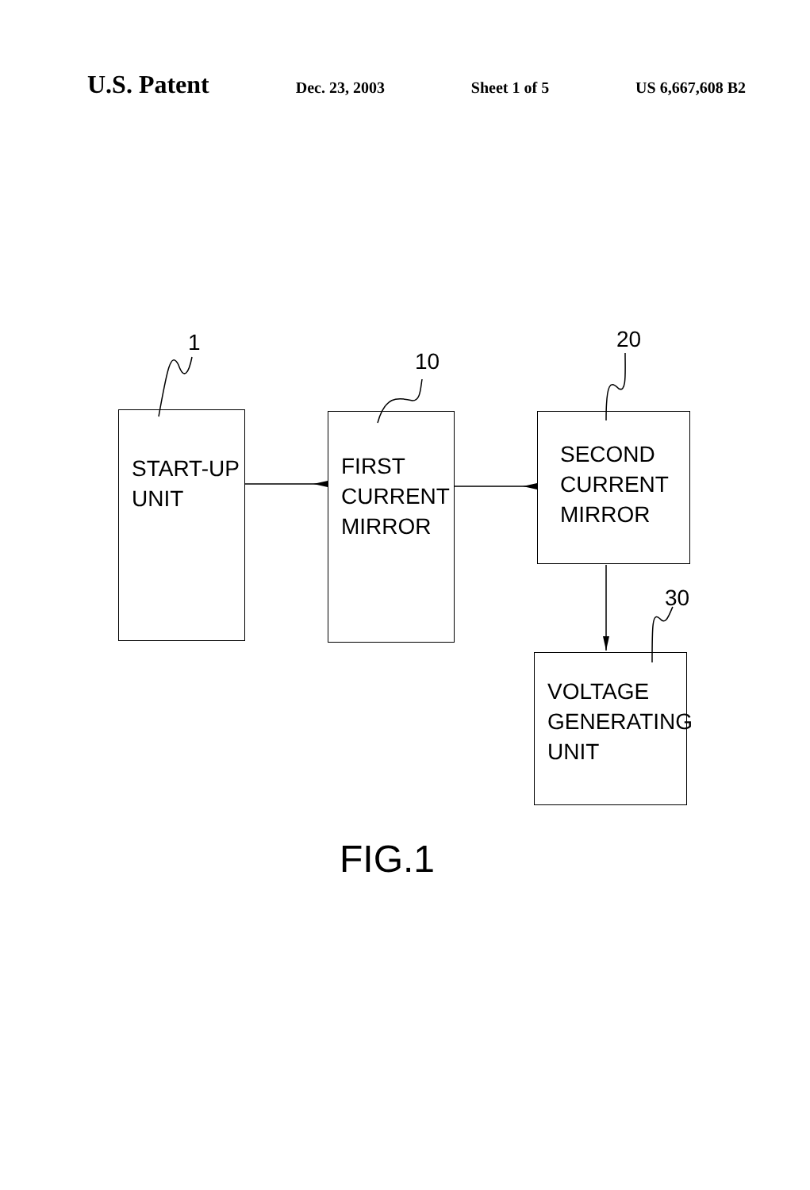U.S. Patent Dec. 23, 2003 Sheet 1 of 5 US 6,667,608 B2
1
10
20
30
START-UP
UNIT
FIRST
CURRENT
MIRROR
SECOND
CURRENT
MIRROR
VOLTAGE
GENERATING
UNIT
FIG.1